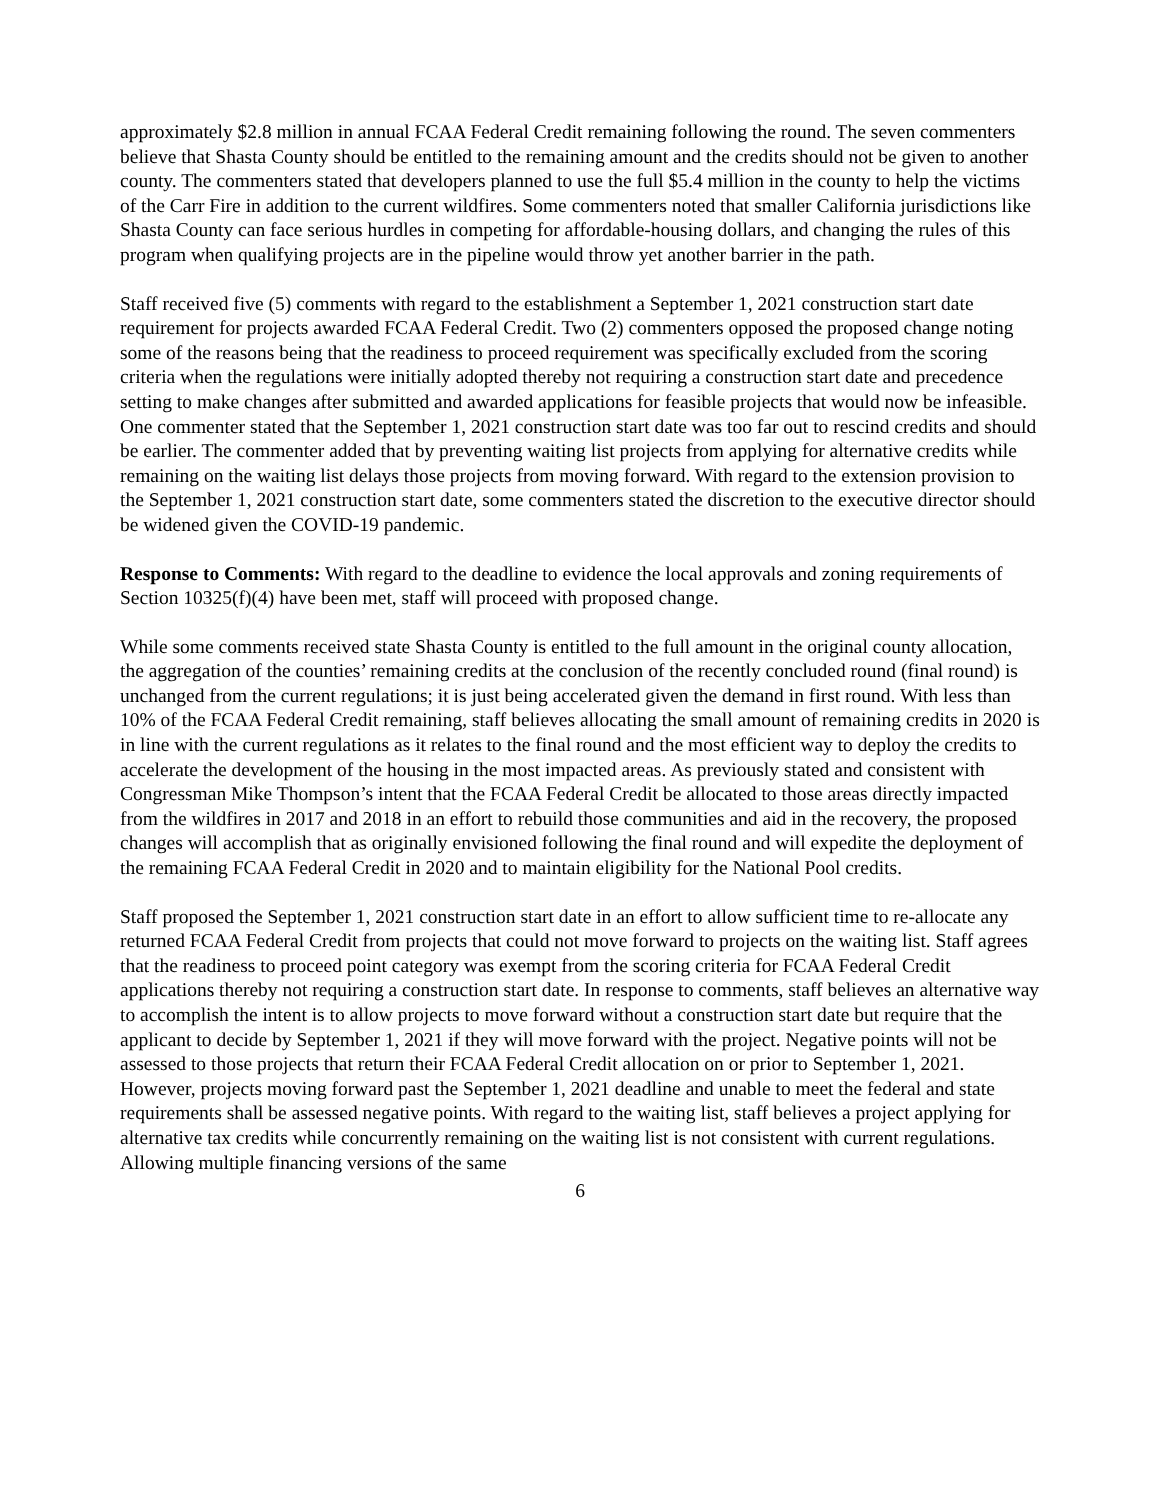approximately $2.8 million in annual FCAA Federal Credit remaining following the round. The seven commenters believe that Shasta County should be entitled to the remaining amount and the credits should not be given to another county. The commenters stated that developers planned to use the full $5.4 million in the county to help the victims of the Carr Fire in addition to the current wildfires. Some commenters noted that smaller California jurisdictions like Shasta County can face serious hurdles in competing for affordable-housing dollars, and changing the rules of this program when qualifying projects are in the pipeline would throw yet another barrier in the path.
Staff received five (5) comments with regard to the establishment a September 1, 2021 construction start date requirement for projects awarded FCAA Federal Credit. Two (2) commenters opposed the proposed change noting some of the reasons being that the readiness to proceed requirement was specifically excluded from the scoring criteria when the regulations were initially adopted thereby not requiring a construction start date and precedence setting to make changes after submitted and awarded applications for feasible projects that would now be infeasible. One commenter stated that the September 1, 2021 construction start date was too far out to rescind credits and should be earlier. The commenter added that by preventing waiting list projects from applying for alternative credits while remaining on the waiting list delays those projects from moving forward. With regard to the extension provision to the September 1, 2021 construction start date, some commenters stated the discretion to the executive director should be widened given the COVID-19 pandemic.
Response to Comments: With regard to the deadline to evidence the local approvals and zoning requirements of Section 10325(f)(4) have been met, staff will proceed with proposed change.
While some comments received state Shasta County is entitled to the full amount in the original county allocation, the aggregation of the counties’ remaining credits at the conclusion of the recently concluded round (final round) is unchanged from the current regulations; it is just being accelerated given the demand in first round. With less than 10% of the FCAA Federal Credit remaining, staff believes allocating the small amount of remaining credits in 2020 is in line with the current regulations as it relates to the final round and the most efficient way to deploy the credits to accelerate the development of the housing in the most impacted areas. As previously stated and consistent with Congressman Mike Thompson’s intent that the FCAA Federal Credit be allocated to those areas directly impacted from the wildfires in 2017 and 2018 in an effort to rebuild those communities and aid in the recovery, the proposed changes will accomplish that as originally envisioned following the final round and will expedite the deployment of the remaining FCAA Federal Credit in 2020 and to maintain eligibility for the National Pool credits.
Staff proposed the September 1, 2021 construction start date in an effort to allow sufficient time to re-allocate any returned FCAA Federal Credit from projects that could not move forward to projects on the waiting list. Staff agrees that the readiness to proceed point category was exempt from the scoring criteria for FCAA Federal Credit applications thereby not requiring a construction start date. In response to comments, staff believes an alternative way to accomplish the intent is to allow projects to move forward without a construction start date but require that the applicant to decide by September 1, 2021 if they will move forward with the project. Negative points will not be assessed to those projects that return their FCAA Federal Credit allocation on or prior to September 1, 2021. However, projects moving forward past the September 1, 2021 deadline and unable to meet the federal and state requirements shall be assessed negative points. With regard to the waiting list, staff believes a project applying for alternative tax credits while concurrently remaining on the waiting list is not consistent with current regulations. Allowing multiple financing versions of the same
6